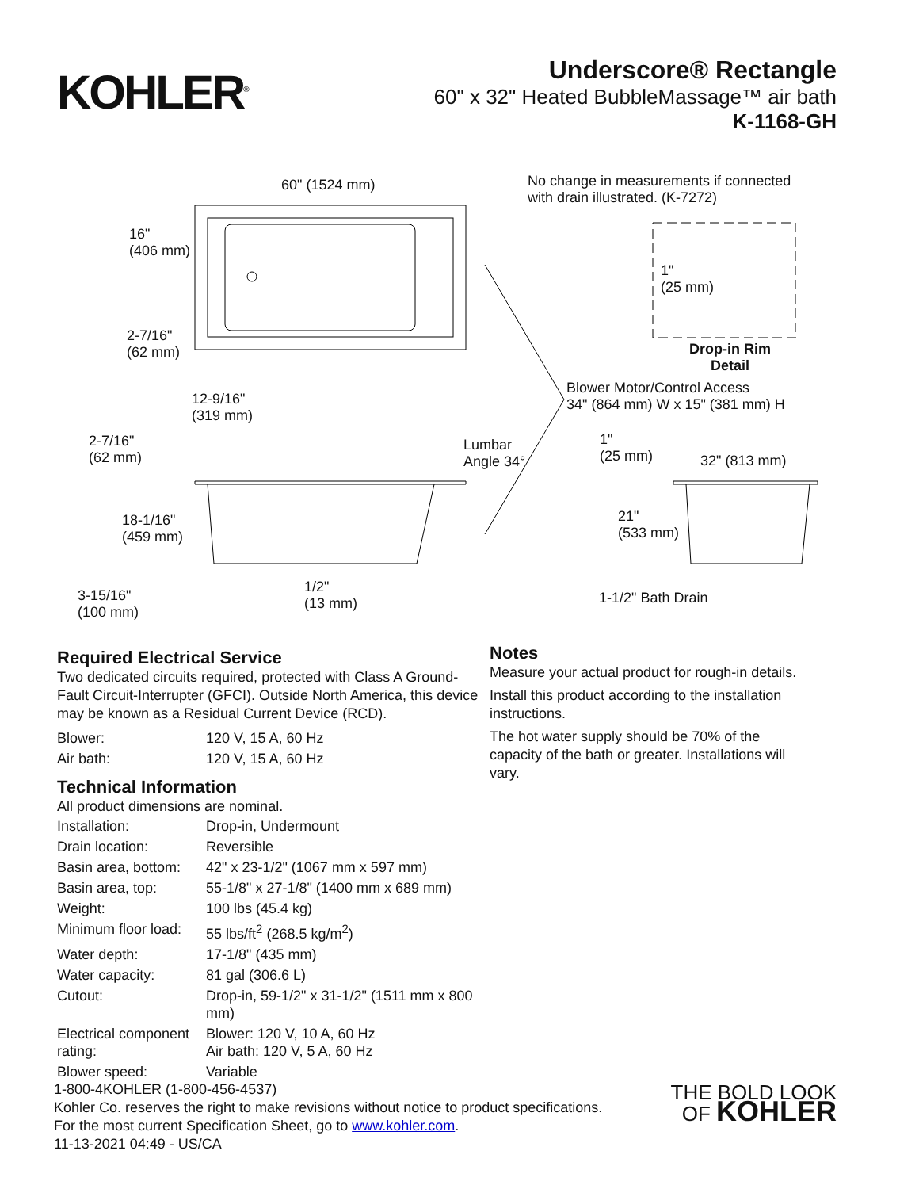KOHLER<sup>®</sup>
Underscore® Rectangle
60" x 32" Heated BubbleMassage™ air bath
K-1168-GH
60" (1524 mm) No change in measurements if connected
with drain illustrated. (K-7272)
16"
(406 mm)
1"
(25 mm)
2-7/16"
(62 mm) Drop-in Rim
Detail
Blower Motor/Control Access
34" (864 mm) W x 15" (381 mm) H 12-9/16"
(319 mm)
2-7/16"
(62 mm)
Lumbar
Angle 34°
1"
(25 mm) 32" (813 mm)
18-1/16"
(459 mm)
21"
(533 mm)
1/2"
(13 mm) 3-15/16"
(100 mm)
1-1/2" Bath Drain
Required Electrical Service
Two dedicated circuits required, protected with Class A Ground-Fault Circuit-Interrupter (GFCI). Outside North America, this device may be known as a Residual Current Device (RCD).
| Blower: | 120 V, 15 A, 60 Hz |
| Air bath: | 120 V, 15 A, 60 Hz |
Technical Information
All product dimensions are nominal.
| Installation: | Drop-in, Undermount |
| Drain location: | Reversible |
| Basin area, bottom: | 42" x 23-1/2" (1067 mm x 597 mm) |
| Basin area, top: | 55-1/8" x 27-1/8" (1400 mm x 689 mm) |
| Weight: | 100 lbs (45.4 kg) |
| Minimum floor load: | 55 lbs/ft<sup>2</sup> (268.5 kg/m<sup>2</sup>) |
| Water depth: | 17-1/8" (435 mm) |
| Water capacity: | 81 gal (306.6 L) |
| Cutout: | Drop-in, 59-1/2" x 31-1/2" (1511 mm x 800 mm) |
| Electrical component rating: | Blower: 120 V, 10 A, 60 Hz Air bath: 120 V, 5 A, 60 Hz |
| Blower speed: | Variable |
Notes
Measure your actual product for rough-in details.
Install this product according to the installation instructions.
The hot water supply should be 70% of the capacity of the bath or greater. Installations will vary.
1-800-4KOHLER (1-800-456-4537)
Kohler Co. reserves the right to make revisions without notice to product specifications.
For the most current Specification Sheet, go to www.kohler.com.
11-13-2021 04:49 - US/CA
THE BOLD LOOK
OF KOHLER